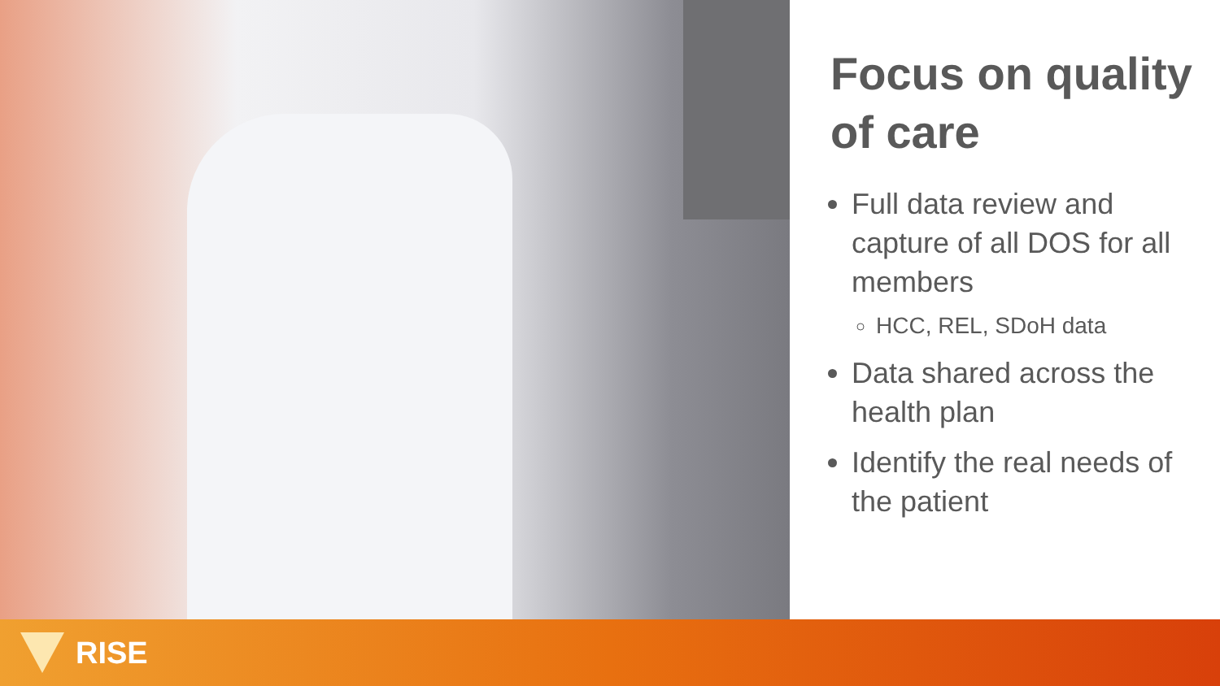Focus on quality of care
Full data review and capture of all DOS for all members
HCC, REL, SDoH data
Data shared across the health plan
Identify the real needs of the patient
RISE